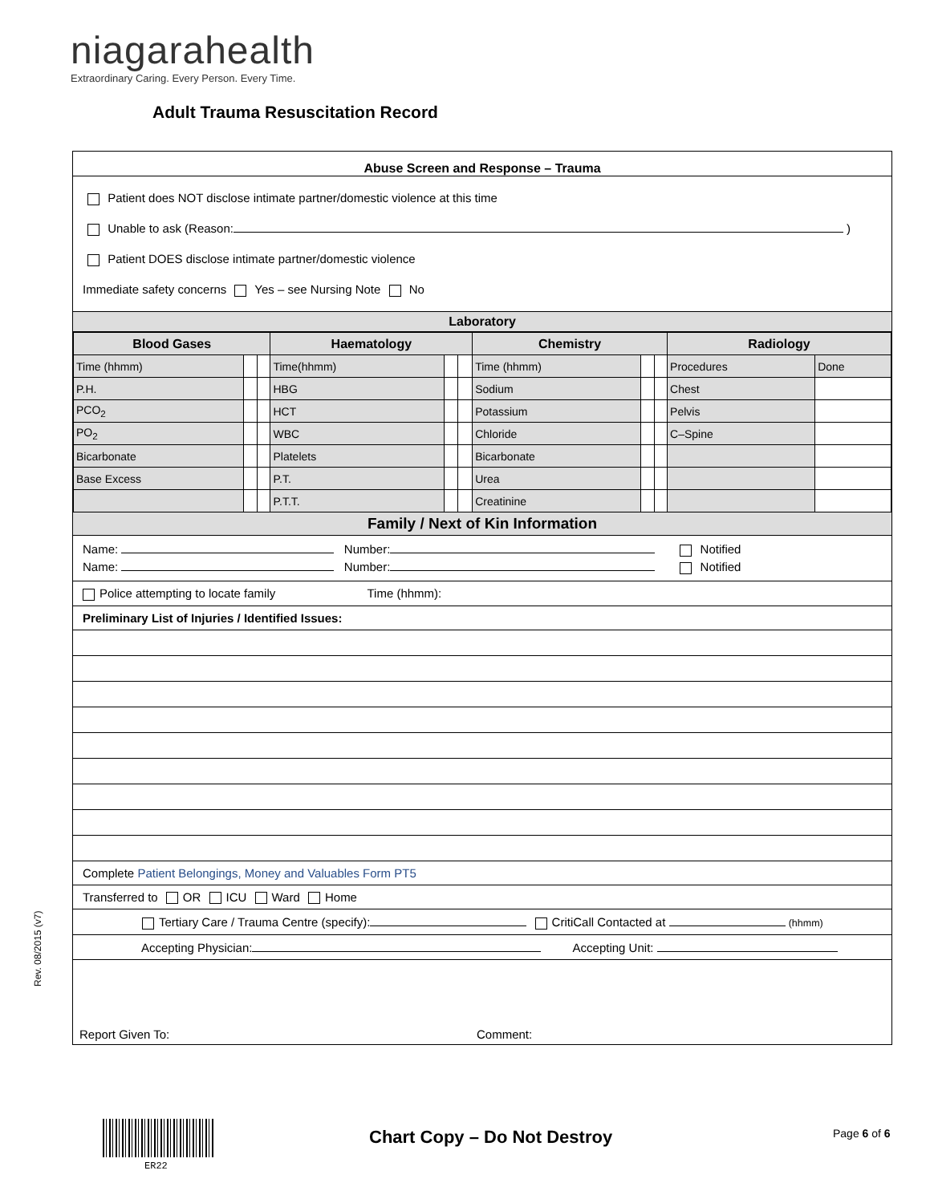niagarahealth
Extraordinary Caring. Every Person. Every Time.
Adult Trauma Resuscitation Record
Abuse Screen and Response – Trauma
Patient does NOT disclose intimate partner/domestic violence at this time
Unable to ask (Reason: )
Patient DOES disclose intimate partner/domestic violence
Immediate safety concerns Yes – see Nursing Note No
Laboratory
| Blood Gases | | | Haematology | | | Chemistry | | | Radiology | |
| --- | --- | --- | --- | --- | --- | --- | --- | --- | --- | --- |
| Time (hhmm) | | | Time(hhmm) | | | Time (hhmm) | | | Procedures | Done |
| P.H. | | | HBG | | | Sodium | | | Chest | |
| PCO<sub>2</sub> | | | HCT | | | Potassium | | | Pelvis | |
| PO<sub>2</sub> | | | WBC | | | Chloride | | | C–Spine | |
| Bicarbonate | | | Platelets | | | Bicarbonate | | | | |
| Base Excess | | | P.T. | | | Urea | | | | |
| | | | P.T.T. | | | Creatinine | | | | |
Family / Next of Kin Information
Name: Number: Notified
Name: Number: Notified
Police attempting to locate family Time (hhmm):
Preliminary List of Injuries / Identified Issues:
Complete Patient Belongings, Money and Valuables Form PT5
Transferred to OR ICU Ward Home
Tertiary Care / Trauma Centre (specify): CritiCall Contacted at (hhmm)
Accepting Physician: Accepting Unit:
Report Given To: Comment:
Rev. 08/2015 (v7)
ER22
Chart Copy – Do Not Destroy Page 6 of 6